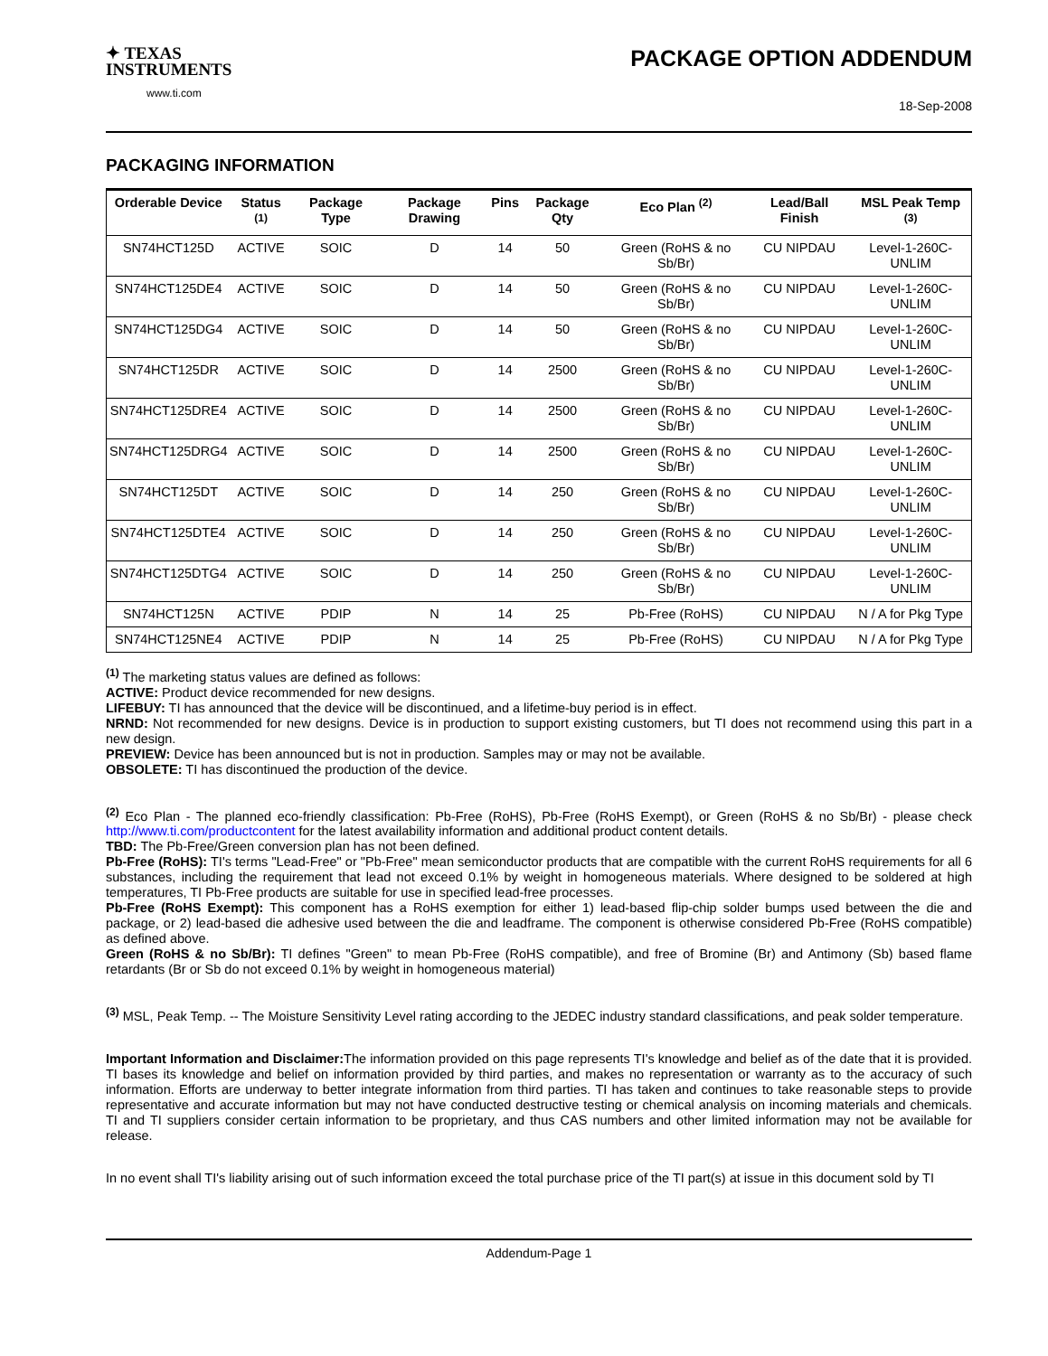✦ TEXAS
INSTRUMENTS
www.ti.com
PACKAGE OPTION ADDENDUM
18-Sep-2008
PACKAGING INFORMATION
| Orderable Device | Status <sup>(1)</sup> | Package Type | Package Drawing | Pins | Package Qty | Eco Plan <sup>(2)</sup> | Lead/Ball Finish | MSL Peak Temp <sup>(3)</sup> |
| --- | --- | --- | --- | --- | --- | --- | --- | --- |
| SN74HCT125D | ACTIVE | SOIC | D | 14 | 50 | Green (RoHS & no Sb/Br) | CU NIPDAU | Level-1-260C-UNLIM |
| SN74HCT125DE4 | ACTIVE | SOIC | D | 14 | 50 | Green (RoHS & no Sb/Br) | CU NIPDAU | Level-1-260C-UNLIM |
| SN74HCT125DG4 | ACTIVE | SOIC | D | 14 | 50 | Green (RoHS & no Sb/Br) | CU NIPDAU | Level-1-260C-UNLIM |
| SN74HCT125DR | ACTIVE | SOIC | D | 14 | 2500 | Green (RoHS & no Sb/Br) | CU NIPDAU | Level-1-260C-UNLIM |
| SN74HCT125DRE4 | ACTIVE | SOIC | D | 14 | 2500 | Green (RoHS & no Sb/Br) | CU NIPDAU | Level-1-260C-UNLIM |
| SN74HCT125DRG4 | ACTIVE | SOIC | D | 14 | 2500 | Green (RoHS & no Sb/Br) | CU NIPDAU | Level-1-260C-UNLIM |
| SN74HCT125DT | ACTIVE | SOIC | D | 14 | 250 | Green (RoHS & no Sb/Br) | CU NIPDAU | Level-1-260C-UNLIM |
| SN74HCT125DTE4 | ACTIVE | SOIC | D | 14 | 250 | Green (RoHS & no Sb/Br) | CU NIPDAU | Level-1-260C-UNLIM |
| SN74HCT125DTG4 | ACTIVE | SOIC | D | 14 | 250 | Green (RoHS & no Sb/Br) | CU NIPDAU | Level-1-260C-UNLIM |
| SN74HCT125N | ACTIVE | PDIP | N | 14 | 25 | Pb-Free (RoHS) | CU NIPDAU | N / A for Pkg Type |
| SN74HCT125NE4 | ACTIVE | PDIP | N | 14 | 25 | Pb-Free (RoHS) | CU NIPDAU | N / A for Pkg Type |
<sup>(1)</sup> The marketing status values are defined as follows:
ACTIVE: Product device recommended for new designs.
LIFEBUY: TI has announced that the device will be discontinued, and a lifetime-buy period is in effect.
NRND: Not recommended for new designs. Device is in production to support existing customers, but TI does not recommend using this part in a new design.
PREVIEW: Device has been announced but is not in production. Samples may or may not be available.
OBSOLETE: TI has discontinued the production of the device.
<sup>(2)</sup> Eco Plan - The planned eco-friendly classification: Pb-Free (RoHS), Pb-Free (RoHS Exempt), or Green (RoHS & no Sb/Br) - please check http://www.ti.com/productcontent for the latest availability information and additional product content details.
TBD: The Pb-Free/Green conversion plan has not been defined.
Pb-Free (RoHS): TI's terms "Lead-Free" or "Pb-Free" mean semiconductor products that are compatible with the current RoHS requirements for all 6 substances, including the requirement that lead not exceed 0.1% by weight in homogeneous materials. Where designed to be soldered at high temperatures, TI Pb-Free products are suitable for use in specified lead-free processes.
Pb-Free (RoHS Exempt): This component has a RoHS exemption for either 1) lead-based flip-chip solder bumps used between the die and package, or 2) lead-based die adhesive used between the die and leadframe. The component is otherwise considered Pb-Free (RoHS compatible) as defined above.
Green (RoHS & no Sb/Br): TI defines "Green" to mean Pb-Free (RoHS compatible), and free of Bromine (Br) and Antimony (Sb) based flame retardants (Br or Sb do not exceed 0.1% by weight in homogeneous material)
<sup>(3)</sup> MSL, Peak Temp. -- The Moisture Sensitivity Level rating according to the JEDEC industry standard classifications, and peak solder temperature.
Important Information and Disclaimer: The information provided on this page represents TI's knowledge and belief as of the date that it is provided. TI bases its knowledge and belief on information provided by third parties, and makes no representation or warranty as to the accuracy of such information. Efforts are underway to better integrate information from third parties. TI has taken and continues to take reasonable steps to provide representative and accurate information but may not have conducted destructive testing or chemical analysis on incoming materials and chemicals. TI and TI suppliers consider certain information to be proprietary, and thus CAS numbers and other limited information may not be available for release.
In no event shall TI's liability arising out of such information exceed the total purchase price of the TI part(s) at issue in this document sold by TI
Addendum-Page 1